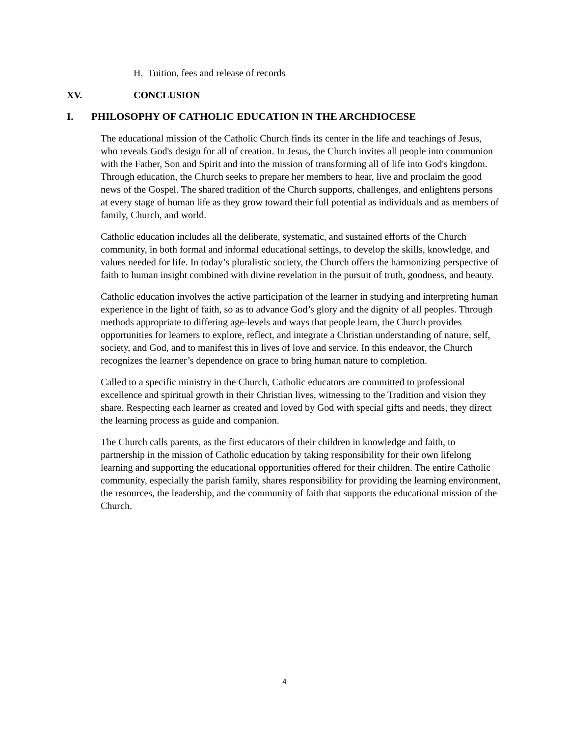H. Tuition, fees and release of records
XV. CONCLUSION
I. PHILOSOPHY OF CATHOLIC EDUCATION IN THE ARCHDIOCESE
The educational mission of the Catholic Church finds its center in the life and teachings of Jesus, who reveals God's design for all of creation. In Jesus, the Church invites all people into communion with the Father, Son and Spirit and into the mission of transforming all of life into God's kingdom. Through education, the Church seeks to prepare her members to hear, live and proclaim the good news of the Gospel. The shared tradition of the Church supports, challenges, and enlightens persons at every stage of human life as they grow toward their full potential as individuals and as members of family, Church, and world.
Catholic education includes all the deliberate, systematic, and sustained efforts of the Church community, in both formal and informal educational settings, to develop the skills, knowledge, and values needed for life. In today’s pluralistic society, the Church offers the harmonizing perspective of faith to human insight combined with divine revelation in the pursuit of truth, goodness, and beauty.
Catholic education involves the active participation of the learner in studying and interpreting human experience in the light of faith, so as to advance God’s glory and the dignity of all peoples. Through methods appropriate to differing age-levels and ways that people learn, the Church provides opportunities for learners to explore, reflect, and integrate a Christian understanding of nature, self, society, and God, and to manifest this in lives of love and service. In this endeavor, the Church recognizes the learner’s dependence on grace to bring human nature to completion.
Called to a specific ministry in the Church, Catholic educators are committed to professional excellence and spiritual growth in their Christian lives, witnessing to the Tradition and vision they share. Respecting each learner as created and loved by God with special gifts and needs, they direct the learning process as guide and companion.
The Church calls parents, as the first educators of their children in knowledge and faith, to partnership in the mission of Catholic education by taking responsibility for their own lifelong learning and supporting the educational opportunities offered for their children. The entire Catholic community, especially the parish family, shares responsibility for providing the learning environment, the resources, the leadership, and the community of faith that supports the educational mission of the Church.
4